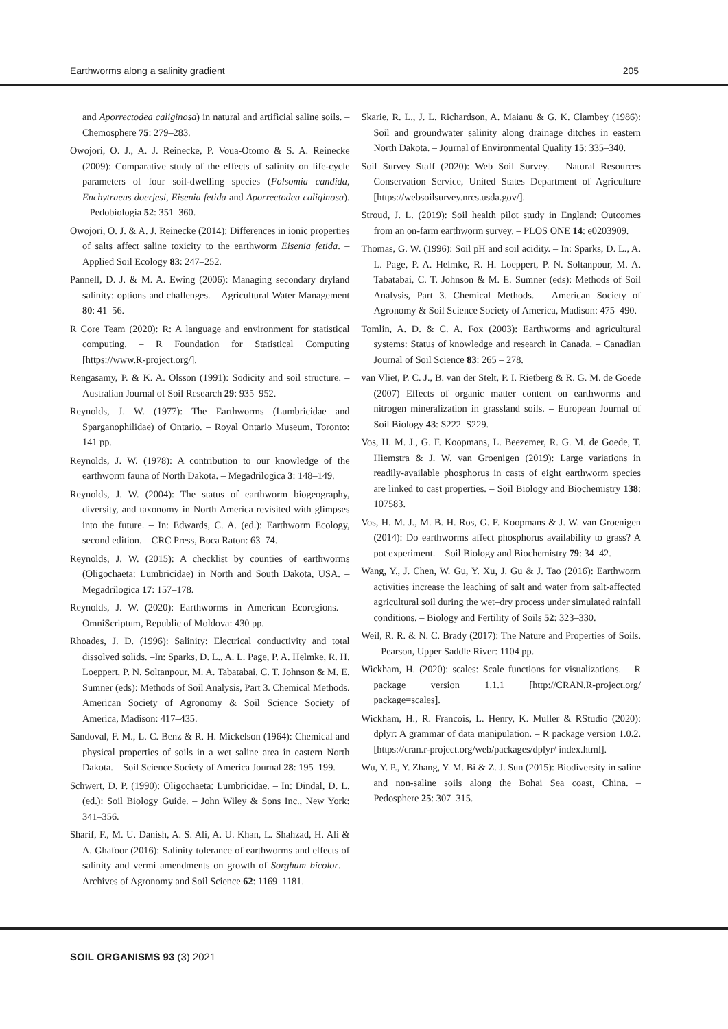Earthworms along a salinity gradient 205
and Aporrectodea caliginosa) in natural and artificial saline soils. – Chemosphere 75: 279–283.
Owojori, O. J., A. J. Reinecke, P. Voua-Otomo & S. A. Reinecke (2009): Comparative study of the effects of salinity on life-cycle parameters of four soil-dwelling species (Folsomia candida, Enchytraeus doerjesi, Eisenia fetida and Aporrectodea caliginosa). – Pedobiologia 52: 351–360.
Owojori, O. J. & A. J. Reinecke (2014): Differences in ionic properties of salts affect saline toxicity to the earthworm Eisenia fetida. – Applied Soil Ecology 83: 247–252.
Pannell, D. J. & M. A. Ewing (2006): Managing secondary dryland salinity: options and challenges. – Agricultural Water Management 80: 41–56.
R Core Team (2020): R: A language and environment for statistical computing. – R Foundation for Statistical Computing [https://www.R-project.org/].
Rengasamy, P. & K. A. Olsson (1991): Sodicity and soil structure. – Australian Journal of Soil Research 29: 935–952.
Reynolds, J. W. (1977): The Earthworms (Lumbricidae and Sparganophilidae) of Ontario. – Royal Ontario Museum, Toronto: 141 pp.
Reynolds, J. W. (1978): A contribution to our knowledge of the earthworm fauna of North Dakota. – Megadrilogica 3: 148–149.
Reynolds, J. W. (2004): The status of earthworm biogeography, diversity, and taxonomy in North America revisited with glimpses into the future. – In: Edwards, C. A. (ed.): Earthworm Ecology, second edition. – CRC Press, Boca Raton: 63–74.
Reynolds, J. W. (2015): A checklist by counties of earthworms (Oligochaeta: Lumbricidae) in North and South Dakota, USA. – Megadrilogica 17: 157–178.
Reynolds, J. W. (2020): Earthworms in American Ecoregions. – OmniScriptum, Republic of Moldova: 430 pp.
Rhoades, J. D. (1996): Salinity: Electrical conductivity and total dissolved solids. –In: Sparks, D. L., A. L. Page, P. A. Helmke, R. H. Loeppert, P. N. Soltanpour, M. A. Tabatabai, C. T. Johnson & M. E. Sumner (eds): Methods of Soil Analysis, Part 3. Chemical Methods. American Society of Agronomy & Soil Science Society of America, Madison: 417–435.
Sandoval, F. M., L. C. Benz & R. H. Mickelson (1964): Chemical and physical properties of soils in a wet saline area in eastern North Dakota. – Soil Science Society of America Journal 28: 195–199.
Schwert, D. P. (1990): Oligochaeta: Lumbricidae. – In: Dindal, D. L. (ed.): Soil Biology Guide. – John Wiley & Sons Inc., New York: 341–356.
Sharif, F., M. U. Danish, A. S. Ali, A. U. Khan, L. Shahzad, H. Ali & A. Ghafoor (2016): Salinity tolerance of earthworms and effects of salinity and vermi amendments on growth of Sorghum bicolor. – Archives of Agronomy and Soil Science 62: 1169–1181.
Skarie, R. L., J. L. Richardson, A. Maianu & G. K. Clambey (1986): Soil and groundwater salinity along drainage ditches in eastern North Dakota. – Journal of Environmental Quality 15: 335–340.
Soil Survey Staff (2020): Web Soil Survey. – Natural Resources Conservation Service, United States Department of Agriculture [https://websoilsurvey.nrcs.usda.gov/].
Stroud, J. L. (2019): Soil health pilot study in England: Outcomes from an on-farm earthworm survey. – PLOS ONE 14: e0203909.
Thomas, G. W. (1996): Soil pH and soil acidity. – In: Sparks, D. L., A. L. Page, P. A. Helmke, R. H. Loeppert, P. N. Soltanpour, M. A. Tabatabai, C. T. Johnson & M. E. Sumner (eds): Methods of Soil Analysis, Part 3. Chemical Methods. – American Society of Agronomy & Soil Science Society of America, Madison: 475–490.
Tomlin, A. D. & C. A. Fox (2003): Earthworms and agricultural systems: Status of knowledge and research in Canada. – Canadian Journal of Soil Science 83: 265 – 278.
van Vliet, P. C. J., B. van der Stelt, P. I. Rietberg & R. G. M. de Goede (2007) Effects of organic matter content on earthworms and nitrogen mineralization in grassland soils. – European Journal of Soil Biology 43: S222–S229.
Vos, H. M. J., G. F. Koopmans, L. Beezemer, R. G. M. de Goede, T. Hiemstra & J. W. van Groenigen (2019): Large variations in readily-available phosphorus in casts of eight earthworm species are linked to cast properties. – Soil Biology and Biochemistry 138: 107583.
Vos, H. M. J., M. B. H. Ros, G. F. Koopmans & J. W. van Groenigen (2014): Do earthworms affect phosphorus availability to grass? A pot experiment. – Soil Biology and Biochemistry 79: 34–42.
Wang, Y., J. Chen, W. Gu, Y. Xu, J. Gu & J. Tao (2016): Earthworm activities increase the leaching of salt and water from salt-affected agricultural soil during the wet–dry process under simulated rainfall conditions. – Biology and Fertility of Soils 52: 323–330.
Weil, R. R. & N. C. Brady (2017): The Nature and Properties of Soils. – Pearson, Upper Saddle River: 1104 pp.
Wickham, H. (2020): scales: Scale functions for visualizations. – R package version 1.1.1 [http://CRAN.R-project.org/ package=scales].
Wickham, H., R. Francois, L. Henry, K. Muller & RStudio (2020): dplyr: A grammar of data manipulation. – R package version 1.0.2. [https://cran.r-project.org/web/packages/dplyr/ index.html].
Wu, Y. P., Y. Zhang, Y. M. Bi & Z. J. Sun (2015): Biodiversity in saline and non-saline soils along the Bohai Sea coast, China. – Pedosphere 25: 307–315.
SOIL ORGANISMS 93 (3) 2021